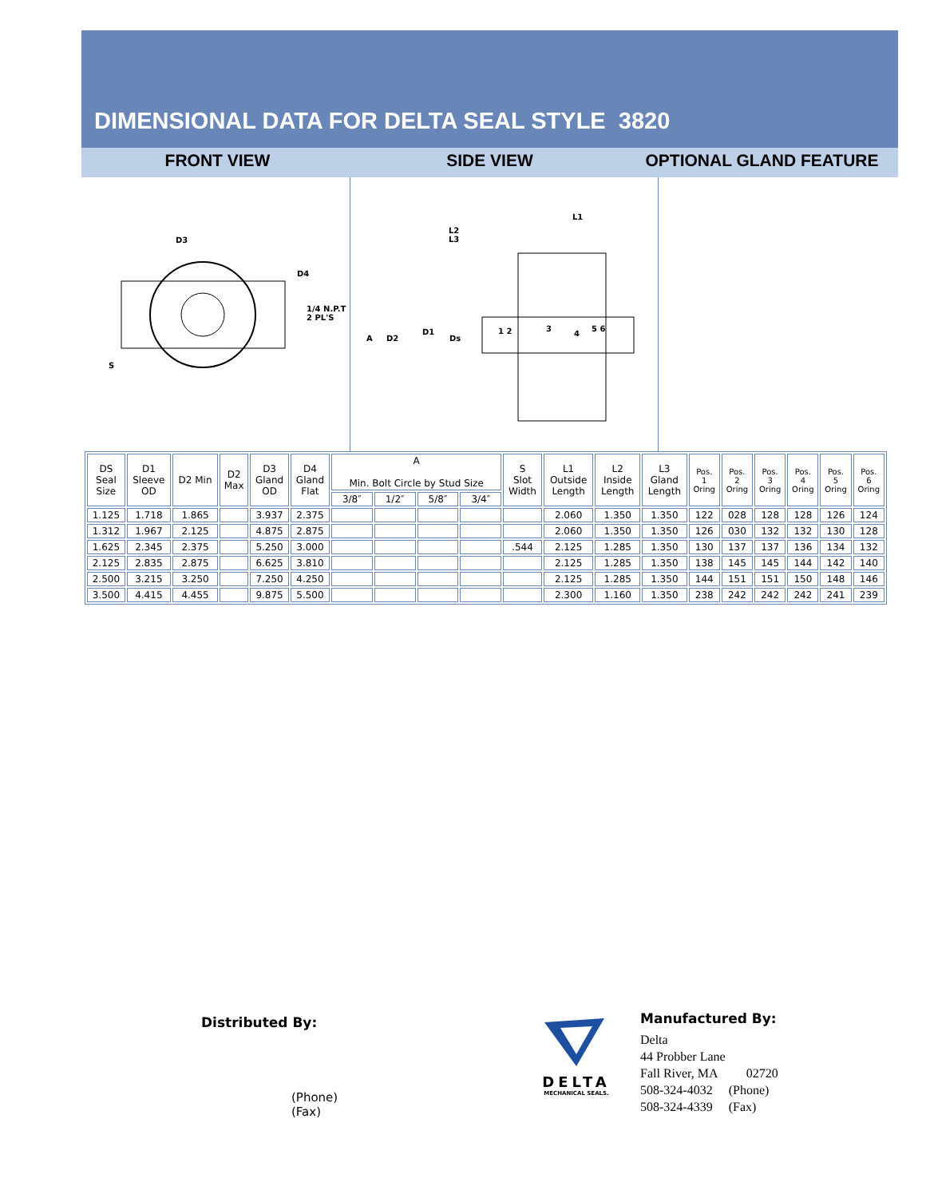DIMENSIONAL DATA FOR DELTA SEAL STYLE 3820
FRONT VIEW SIDE VIEW OPTIONAL GLAND FEATURE
D3
D4
1/4 N.P.T
2 PL'S
S
A
D2
D1
Ds
L2
L3
L1
1 2
3
4
5 6
| DS Seal Size | D1 Sleeve OD | D2 Min | D2 Max | D3 Gland OD | D4 Gland Flat | A Min. Bolt Circle by Stud Size | | | | S Slot Width | L1 Outside Length | L2 Inside Length | L3 Gland Length | Pos. 1 Oring | Pos. 2 Oring | Pos. 3 Oring | Pos. 4 Oring | Pos. 5 Oring | Pos. 6 Oring |
| --- | --- | --- | --- | --- | --- | --- | --- | --- | --- | --- | --- | --- | --- | --- | --- | --- | --- | --- | --- |
| | | | | | | 3/8″ | 1/2″ | 5/8″ | 3/4″ | | | | | | | | | | |
| 1.125 | 1.718 | 1.865 | | 3.937 | 2.375 | | | | | | 2.060 | 1.350 | 1.350 | 122 | 028 | 128 | 128 | 126 | 124 |
| 1.312 | 1.967 | 2.125 | | 4.875 | 2.875 | | | | | | 2.060 | 1.350 | 1.350 | 126 | 030 | 132 | 132 | 130 | 128 |
| 1.625 | 2.345 | 2.375 | | 5.250 | 3.000 | | | | | .544 | 2.125 | 1.285 | 1.350 | 130 | 137 | 137 | 136 | 134 | 132 |
| 2.125 | 2.835 | 2.875 | | 6.625 | 3.810 | | | | | | 2.125 | 1.285 | 1.350 | 138 | 145 | 145 | 144 | 142 | 140 |
| 2.500 | 3.215 | 3.250 | | 7.250 | 4.250 | | | | | | 2.125 | 1.285 | 1.350 | 144 | 151 | 151 | 150 | 148 | 146 |
| 3.500 | 4.415 | 4.455 | | 9.875 | 5.500 | | | | | | 2.300 | 1.160 | 1.350 | 238 | 242 | 242 | 242 | 241 | 239 |
Distributed By:
(Phone)
(Fax)
DELTA
MECHANICAL SEALS.
Manufactured By:
Delta
44 Probber Lane
Fall River, MA 02720
508-324-4032 (Phone)
508-324-4339 (Fax)